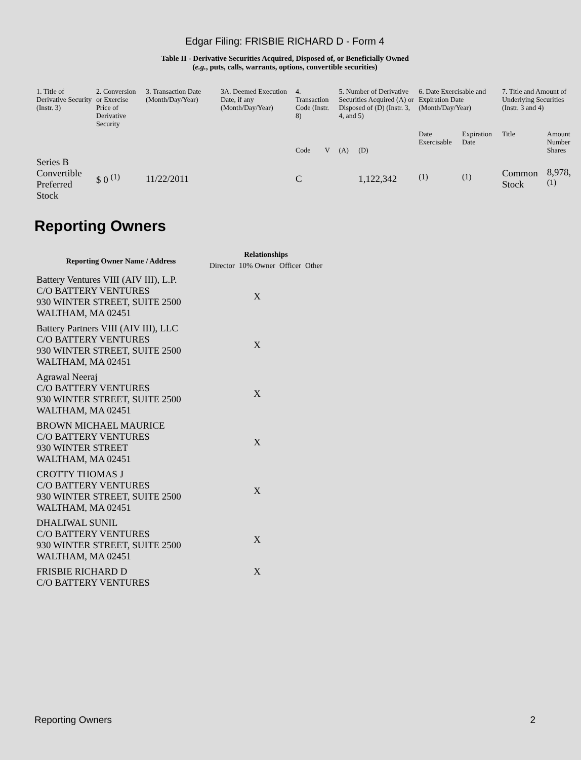Edgar Filing: FRISBIE RICHARD D - Form 4
Table II - Derivative Securities Acquired, Disposed of, or Beneficially Owned
(e.g., puts, calls, warrants, options, convertible securities)
| 1. Title of Derivative Security (Instr. 3) | 2. Conversion or Exercise Price of Derivative Security | 3. Transaction Date (Month/Day/Year) | 3A. Deemed Execution Date, if any (Month/Day/Year) | 4. Transaction Code (Instr. 8) | | 5. Number of Derivative Securities Acquired (A) or Disposed of (D) (Instr. 3, 4, and 5) | | 6. Date Exercisable and Expiration Date (Month/Day/Year) | | 7. Title and Amount of Underlying Securities (Instr. 3 and 4) | |
| | | | | Code | V | (A) | (D) | Date Exercisable | Expiration Date | Title | Amount Number Shares |
| Series B Convertible Preferred Stock | $ 0 <sup>(1)</sup> | 11/22/2011 | | C | | | 1,122,342 | <sup>(1)</sup> | <sup>(1)</sup> | Common Stock | 8,978, <sup>(1)</sup> |
Reporting Owners
| Reporting Owner Name / Address | Relationships | | | |
| --- | --- | --- | --- | --- |
| | Director | 10% Owner | Officer | Other |
| Battery Ventures VIII (AIV III), L.P. C/O BATTERY VENTURES 930 WINTER STREET, SUITE 2500 WALTHAM, MA 02451 | | X | | |
| Battery Partners VIII (AIV III), LLC C/O BATTERY VENTURES 930 WINTER STREET, SUITE 2500 WALTHAM, MA 02451 | | X | | |
| Agrawal Neeraj C/O BATTERY VENTURES 930 WINTER STREET, SUITE 2500 WALTHAM, MA 02451 | | X | | |
| BROWN MICHAEL MAURICE C/O BATTERY VENTURES 930 WINTER STREET WALTHAM, MA 02451 | | X | | |
| CROTTY THOMAS J C/O BATTERY VENTURES 930 WINTER STREET, SUITE 2500 WALTHAM, MA 02451 | | X | | |
| DHALIWAL SUNIL C/O BATTERY VENTURES 930 WINTER STREET, SUITE 2500 WALTHAM, MA 02451 | | X | | |
| FRISBIE RICHARD D C/O BATTERY VENTURES | | X | | |
Reporting Owners 2